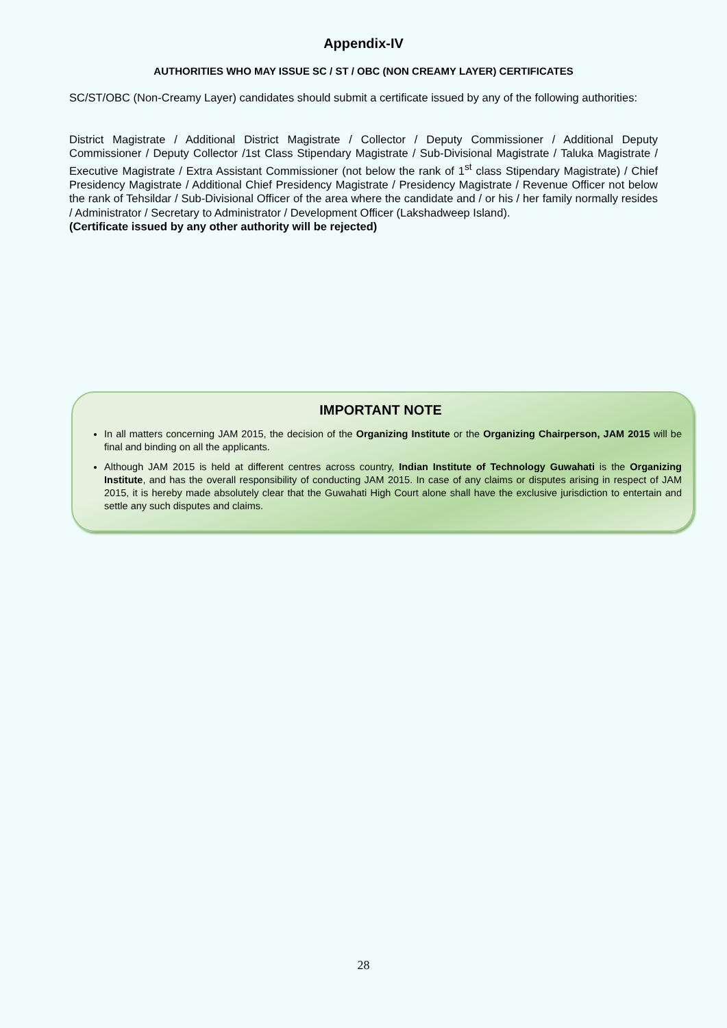Appendix-IV
AUTHORITIES WHO MAY ISSUE SC / ST / OBC (NON CREAMY LAYER) CERTIFICATES
SC/ST/OBC (Non-Creamy Layer) candidates should submit a certificate issued by any of the following authorities:
District Magistrate / Additional District Magistrate / Collector / Deputy Commissioner / Additional Deputy Commissioner / Deputy Collector /1st Class Stipendary Magistrate / Sub-Divisional Magistrate / Taluka Magistrate / Executive Magistrate / Extra Assistant Commissioner (not below the rank of 1<sup>st</sup> class Stipendary Magistrate) / Chief Presidency Magistrate / Additional Chief Presidency Magistrate / Presidency Magistrate / Revenue Officer not below the rank of Tehsildar / Sub-Divisional Officer of the area where the candidate and / or his / her family normally resides / Administrator / Secretary to Administrator / Development Officer (Lakshadweep Island).
(Certificate issued by any other authority will be rejected)
IMPORTANT NOTE
In all matters concerning JAM 2015, the decision of the Organizing Institute or the Organizing Chairperson, JAM 2015 will be final and binding on all the applicants.
Although JAM 2015 is held at different centres across country, Indian Institute of Technology Guwahati is the Organizing Institute, and has the overall responsibility of conducting JAM 2015. In case of any claims or disputes arising in respect of JAM 2015, it is hereby made absolutely clear that the Guwahati High Court alone shall have the exclusive jurisdiction to entertain and settle any such disputes and claims.
28